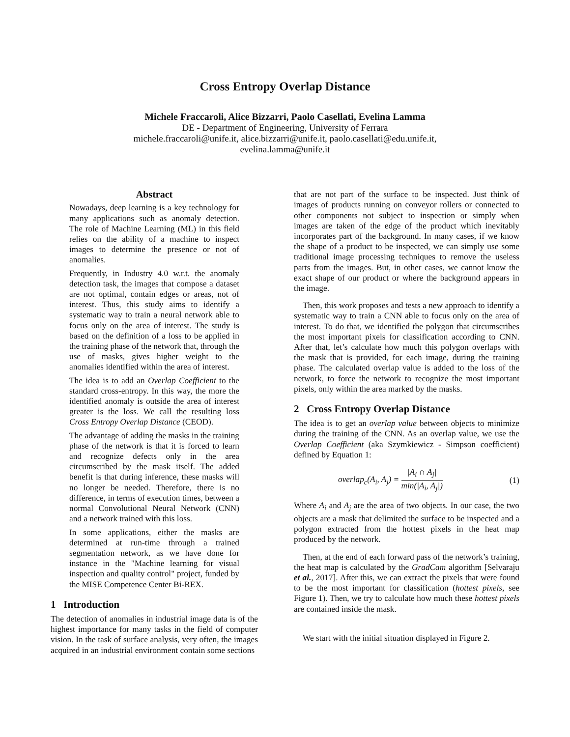Cross Entropy Overlap Distance
Michele Fraccaroli, Alice Bizzarri, Paolo Casellati, Evelina Lamma
DE - Department of Engineering, University of Ferrara
michele.fraccaroli@unife.it, alice.bizzarri@unife.it, paolo.casellati@edu.unife.it,
evelina.lamma@unife.it
Abstract
Nowadays, deep learning is a key technology for many applications such as anomaly detection. The role of Machine Learning (ML) in this field relies on the ability of a machine to inspect images to determine the presence or not of anomalies.
Frequently, in Industry 4.0 w.r.t. the anomaly detection task, the images that compose a dataset are not optimal, contain edges or areas, not of interest. Thus, this study aims to identify a systematic way to train a neural network able to focus only on the area of interest. The study is based on the definition of a loss to be applied in the training phase of the network that, through the use of masks, gives higher weight to the anomalies identified within the area of interest.
The idea is to add an Overlap Coefficient to the standard cross-entropy. In this way, the more the identified anomaly is outside the area of interest greater is the loss. We call the resulting loss Cross Entropy Overlap Distance (CEOD).
The advantage of adding the masks in the training phase of the network is that it is forced to learn and recognize defects only in the area circumscribed by the mask itself. The added benefit is that during inference, these masks will no longer be needed. Therefore, there is no difference, in terms of execution times, between a normal Convolutional Neural Network (CNN) and a network trained with this loss.
In some applications, either the masks are determined at run-time through a trained segmentation network, as we have done for instance in the "Machine learning for visual inspection and quality control" project, funded by the MISE Competence Center Bi-REX.
1 Introduction
The detection of anomalies in industrial image data is of the highest importance for many tasks in the field of computer vision. In the task of surface analysis, very often, the images acquired in an industrial environment contain some sections
that are not part of the surface to be inspected. Just think of images of products running on conveyor rollers or connected to other components not subject to inspection or simply when images are taken of the edge of the product which inevitably incorporates part of the background. In many cases, if we know the shape of a product to be inspected, we can simply use some traditional image processing techniques to remove the useless parts from the images. But, in other cases, we cannot know the exact shape of our product or where the background appears in the image.
Then, this work proposes and tests a new approach to identify a systematic way to train a CNN able to focus only on the area of interest. To do that, we identified the polygon that circumscribes the most important pixels for classification according to CNN. After that, let’s calculate how much this polygon overlaps with the mask that is provided, for each image, during the training phase. The calculated overlap value is added to the loss of the network, to force the network to recognize the most important pixels, only within the area marked by the masks.
2 Cross Entropy Overlap Distance
The idea is to get an overlap value between objects to minimize during the training of the CNN. As an overlap value, we use the Overlap Coefficient (aka Szymkiewicz - Simpson coefficient) defined by Equation 1:
overlap<sub>c</sub>(A<sub>i</sub>, A<sub>j</sub>) = |A<sub>i</sub> ∩ A<sub>j</sub>| min(|A<sub>i</sub>, A<sub>j</sub>|) (1)
Where A<sub>i</sub> and A<sub>j</sub> are the area of two objects. In our case, the two objects are a mask that delimited the surface to be inspected and a polygon extracted from the hottest pixels in the heat map produced by the network.
Then, at the end of each forward pass of the network’s training, the heat map is calculated by the GradCam algorithm [Selvaraju et al., 2017]. After this, we can extract the pixels that were found to be the most important for classification (hottest pixels, see Figure 1). Then, we try to calculate how much these hottest pixels are contained inside the mask.
We start with the initial situation displayed in Figure 2.